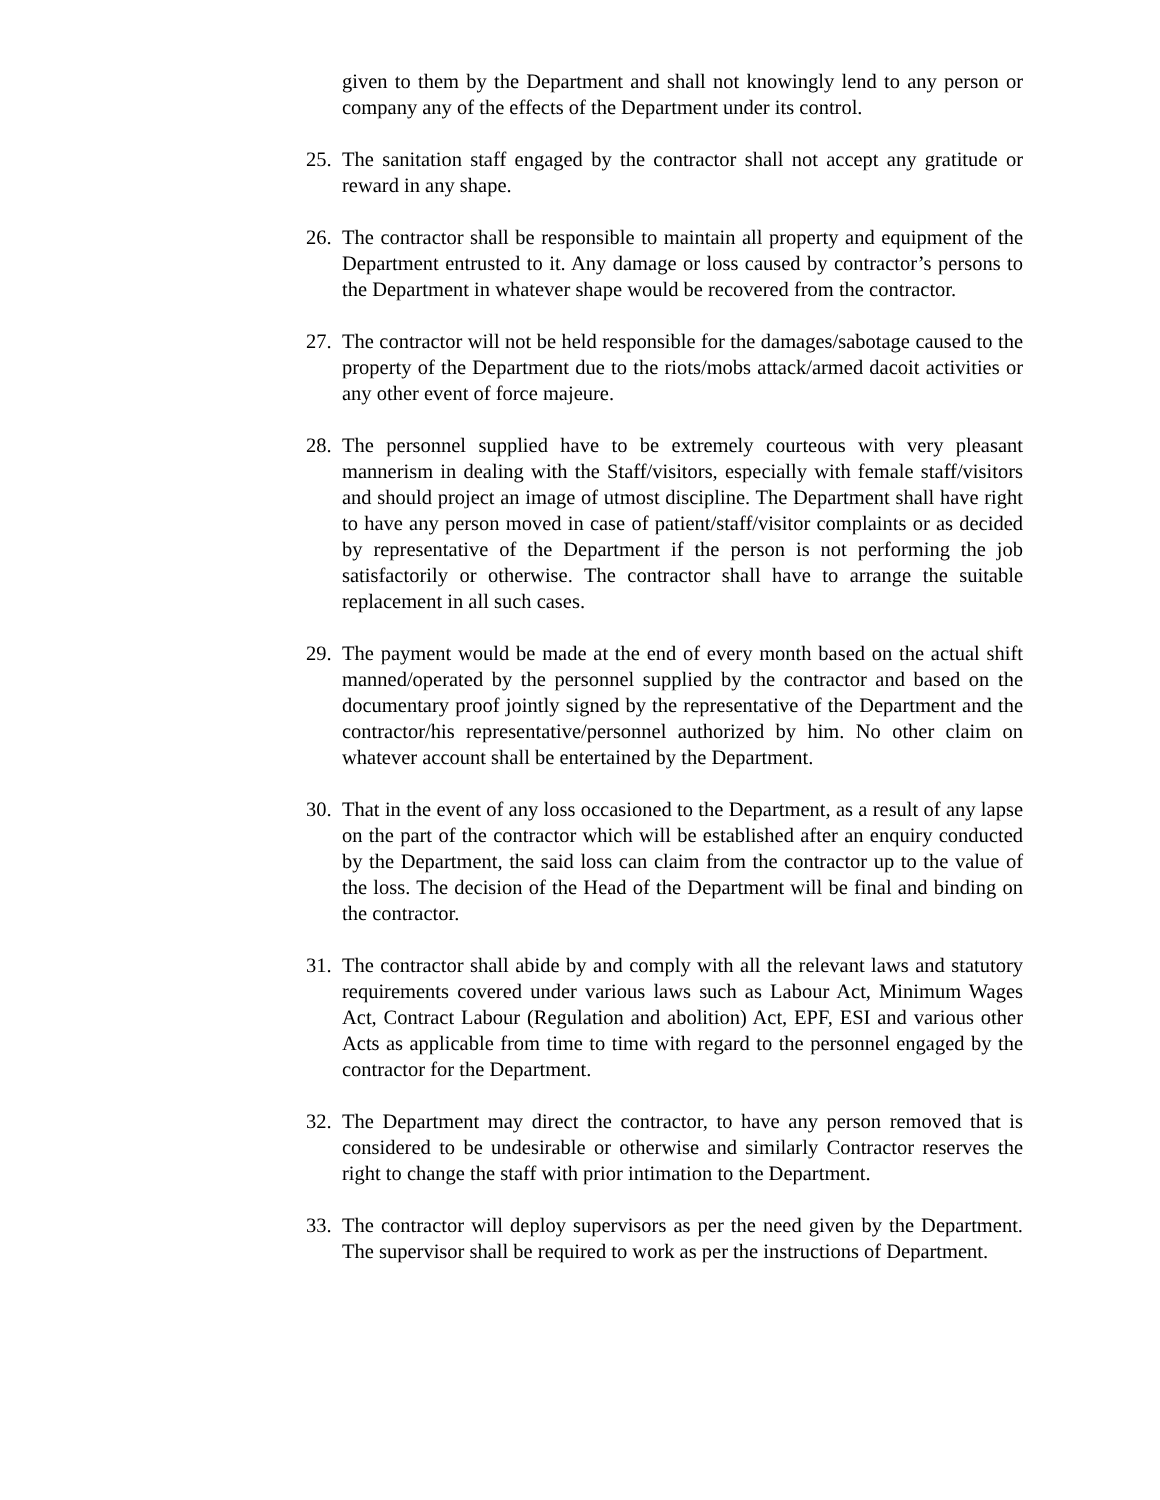given to them by the Department and shall not knowingly lend to any person or company any of the effects of the Department under its control.
25. The sanitation staff engaged by the contractor shall not accept any gratitude or reward in any shape.
26. The contractor shall be responsible to maintain all property and equipment of the Department entrusted to it. Any damage or loss caused by contractor’s persons to the Department in whatever shape would be recovered from the contractor.
27. The contractor will not be held responsible for the damages/sabotage caused to the property of the Department due to the riots/mobs attack/armed dacoit activities or any other event of force majeure.
28. The personnel supplied have to be extremely courteous with very pleasant mannerism in dealing with the Staff/visitors, especially with female staff/visitors and should project an image of utmost discipline. The Department shall have right to have any person moved in case of patient/staff/visitor complaints or as decided by representative of the Department if the person is not performing the job satisfactorily or otherwise. The contractor shall have to arrange the suitable replacement in all such cases.
29. The payment would be made at the end of every month based on the actual shift manned/operated by the personnel supplied by the contractor and based on the documentary proof jointly signed by the representative of the Department and the contractor/his representative/personnel authorized by him. No other claim on whatever account shall be entertained by the Department.
30. That in the event of any loss occasioned to the Department, as a result of any lapse on the part of the contractor which will be established after an enquiry conducted by the Department, the said loss can claim from the contractor up to the value of the loss. The decision of the Head of the Department will be final and binding on the contractor.
31. The contractor shall abide by and comply with all the relevant laws and statutory requirements covered under various laws such as Labour Act, Minimum Wages Act, Contract Labour (Regulation and abolition) Act, EPF, ESI and various other Acts as applicable from time to time with regard to the personnel engaged by the contractor for the Department.
32. The Department may direct the contractor, to have any person removed that is considered to be undesirable or otherwise and similarly Contractor reserves the right to change the staff with prior intimation to the Department.
33. The contractor will deploy supervisors as per the need given by the Department. The supervisor shall be required to work as per the instructions of Department.